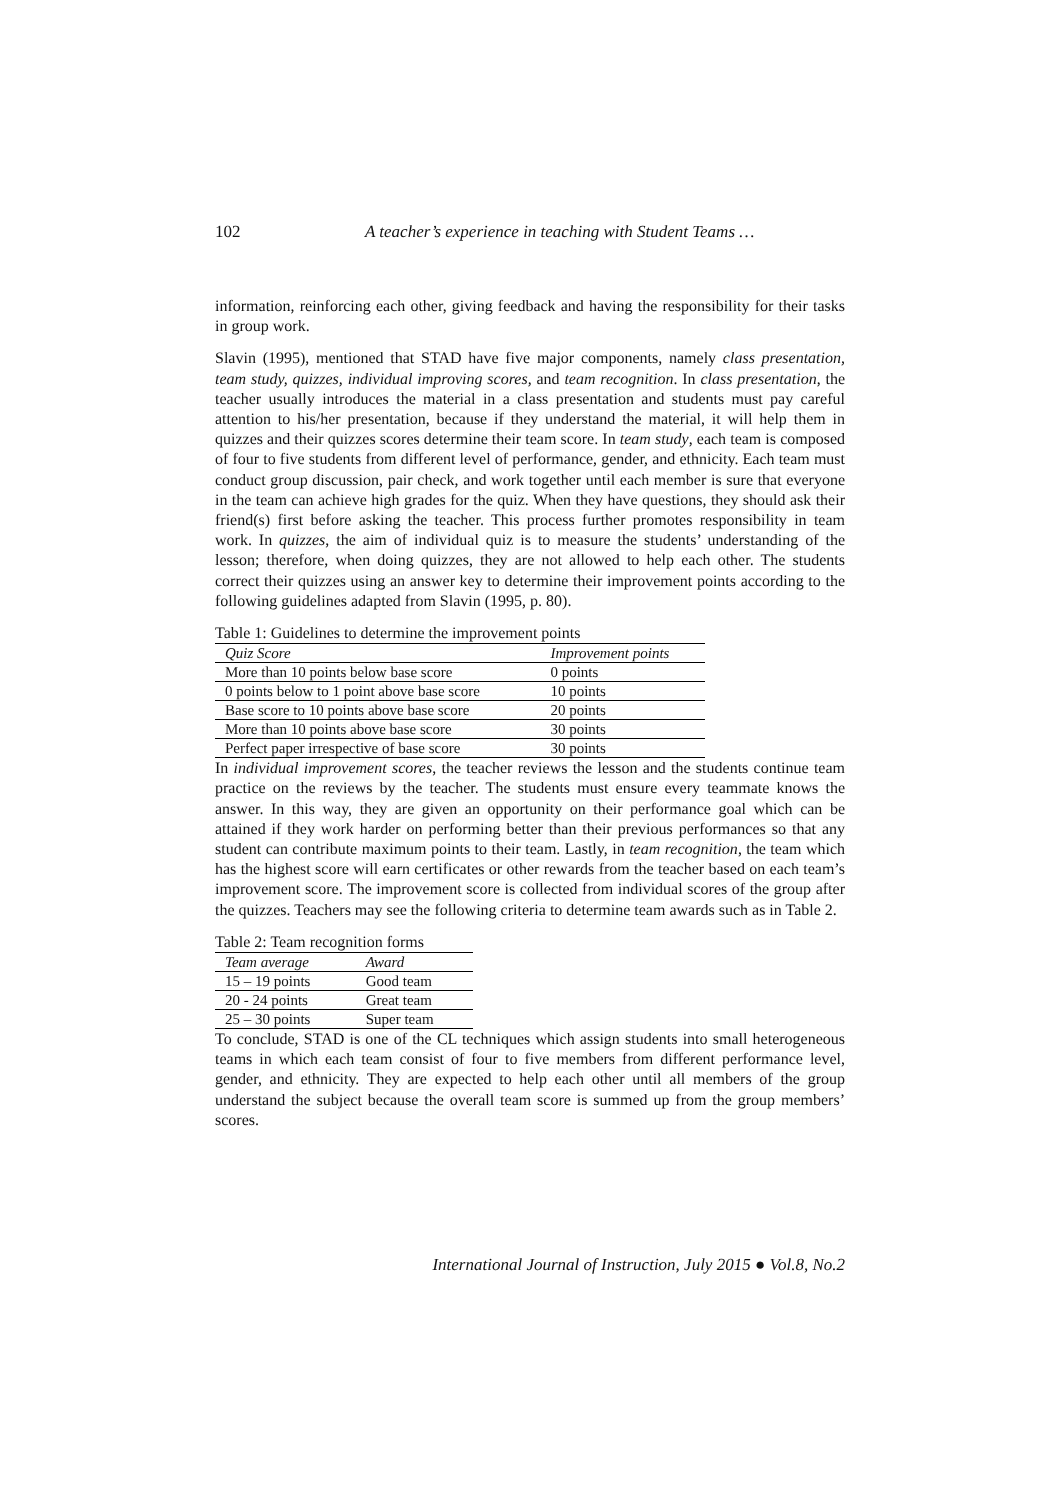102 A teacher’s experience in teaching with Student Teams …
information, reinforcing each other, giving feedback and having the responsibility for their tasks in group work.
Slavin (1995), mentioned that STAD have five major components, namely class presentation, team study, quizzes, individual improving scores, and team recognition. In class presentation, the teacher usually introduces the material in a class presentation and students must pay careful attention to his/her presentation, because if they understand the material, it will help them in quizzes and their quizzes scores determine their team score. In team study, each team is composed of four to five students from different level of performance, gender, and ethnicity. Each team must conduct group discussion, pair check, and work together until each member is sure that everyone in the team can achieve high grades for the quiz. When they have questions, they should ask their friend(s) first before asking the teacher. This process further promotes responsibility in team work. In quizzes, the aim of individual quiz is to measure the students’ understanding of the lesson; therefore, when doing quizzes, they are not allowed to help each other. The students correct their quizzes using an answer key to determine their improvement points according to the following guidelines adapted from Slavin (1995, p. 80).
Table 1: Guidelines to determine the improvement points
| Quiz Score | Improvement points |
| --- | --- |
| More than 10 points below base score | 0 points |
| 0 points below to 1 point above base score | 10 points |
| Base score to 10 points above base score | 20 points |
| More than 10 points above base score | 30 points |
| Perfect paper irrespective of base score | 30 points |
In individual improvement scores, the teacher reviews the lesson and the students continue team practice on the reviews by the teacher. The students must ensure every teammate knows the answer. In this way, they are given an opportunity on their performance goal which can be attained if they work harder on performing better than their previous performances so that any student can contribute maximum points to their team. Lastly, in team recognition, the team which has the highest score will earn certificates or other rewards from the teacher based on each team’s improvement score. The improvement score is collected from individual scores of the group after the quizzes. Teachers may see the following criteria to determine team awards such as in Table 2.
Table 2: Team recognition forms
| Team average | Award |
| --- | --- |
| 15 – 19 points | Good team |
| 20 - 24 points | Great team |
| 25 – 30 points | Super team |
To conclude, STAD is one of the CL techniques which assign students into small heterogeneous teams in which each team consist of four to five members from different performance level, gender, and ethnicity. They are expected to help each other until all members of the group understand the subject because the overall team score is summed up from the group members’ scores.
International Journal of Instruction, July 2015 ● Vol.8, No.2